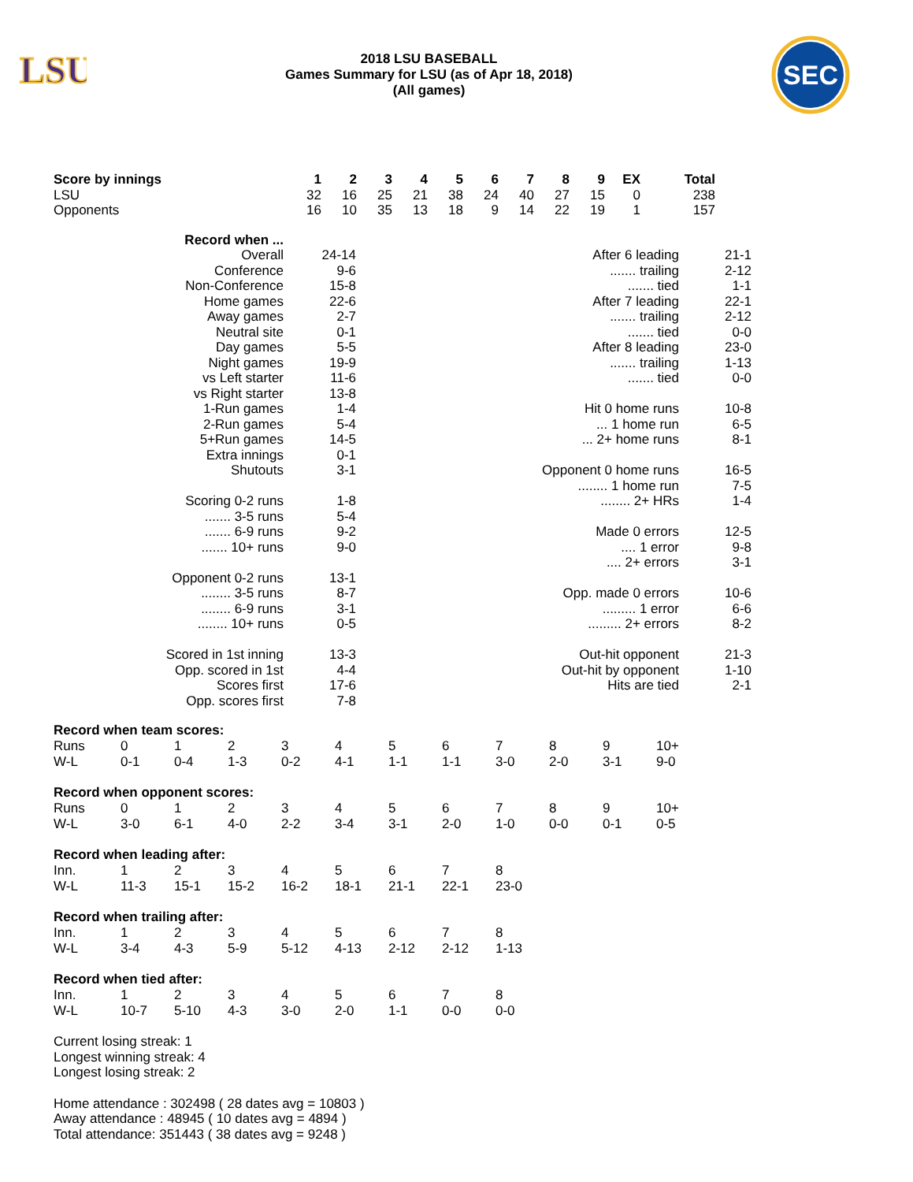LSU
2018 LSU BASEBALL
Games Summary for LSU (as of Apr 18, 2018)
(All games)
SEC
| Score by innings | 1 | 2 | 3 | 4 | 5 | 6 | 7 | 8 | 9 | EX | Total |
| --- | --- | --- | --- | --- | --- | --- | --- | --- | --- | --- | --- |
| LSU | 32 | 16 | 25 | 21 | 38 | 24 | 40 | 27 | 15 | 0 | 238 |
| Opponents | 16 | 10 | 35 | 13 | 18 | 9 | 14 | 22 | 19 | 1 | 157 |
| Record when ... | | | |
| Overall | 24-14 | After 6 leading | 21-1 |
| Conference | 9-6 | ....... trailing | 2-12 |
| Non-Conference | 15-8 | ....... tied | 1-1 |
| Home games | 22-6 | After 7 leading | 22-1 |
| Away games | 2-7 | ....... trailing | 2-12 |
| Neutral site | 0-1 | ....... tied | 0-0 |
| Day games | 5-5 | After 8 leading | 23-0 |
| Night games | 19-9 | ....... trailing | 1-13 |
| vs Left starter | 11-6 | ....... tied | 0-0 |
| vs Right starter | 13-8 | | |
| 1-Run games | 1-4 | Hit 0 home runs | 10-8 |
| 2-Run games | 5-4 | ... 1 home run | 6-5 |
| 5+Run games | 14-5 | ... 2+ home runs | 8-1 |
| Extra innings | 0-1 | | |
| Shutouts | 3-1 | Opponent 0 home runs | 16-5 |
| | | ........ 1 home run | 7-5 |
| Scoring 0-2 runs | 1-8 | ........ 2+ HRs | 1-4 |
| ....... 3-5 runs | 5-4 | | |
| ....... 6-9 runs | 9-2 | Made 0 errors | 12-5 |
| ....... 10+ runs | 9-0 | .... 1 error | 9-8 |
| | | .... 2+ errors | 3-1 |
| Opponent 0-2 runs | 13-1 | | |
| ........ 3-5 runs | 8-7 | Opp. made 0 errors | 10-6 |
| ........ 6-9 runs | 3-1 | ......... 1 error | 6-6 |
| ........ 10+ runs | 0-5 | ......... 2+ errors | 8-2 |
| Scored in 1st inning | 13-3 | Out-hit opponent | 21-3 |
| Opp. scored in 1st | 4-4 | Out-hit by opponent | 1-10 |
| Scores first | 17-6 | Hits are tied | 2-1 |
| Opp. scores first | 7-8 | | |
Record when team scores:
| Runs | 0 | 1 | 2 | 3 | 4 | 5 | 6 | 7 | 8 | 9 | 10+ |
| W-L | 0-1 | 0-4 | 1-3 | 0-2 | 4-1 | 1-1 | 1-1 | 3-0 | 2-0 | 3-1 | 9-0 |
Record when opponent scores:
| Runs | 0 | 1 | 2 | 3 | 4 | 5 | 6 | 7 | 8 | 9 | 10+ |
| W-L | 3-0 | 6-1 | 4-0 | 2-2 | 3-4 | 3-1 | 2-0 | 1-0 | 0-0 | 0-1 | 0-5 |
Record when leading after:
| Inn. | 1 | 2 | 3 | 4 | 5 | 6 | 7 | 8 |
| W-L | 11-3 | 15-1 | 15-2 | 16-2 | 18-1 | 21-1 | 22-1 | 23-0 |
Record when trailing after:
| Inn. | 1 | 2 | 3 | 4 | 5 | 6 | 7 | 8 |
| W-L | 3-4 | 4-3 | 5-9 | 5-12 | 4-13 | 2-12 | 2-12 | 1-13 |
Record when tied after:
| Inn. | 1 | 2 | 3 | 4 | 5 | 6 | 7 | 8 |
| W-L | 10-7 | 5-10 | 4-3 | 3-0 | 2-0 | 1-1 | 0-0 | 0-0 |
Current losing streak: 1
Longest winning streak: 4
Longest losing streak: 2
Home attendance : 302498 ( 28 dates avg = 10803 )
Away attendance : 48945 ( 10 dates avg = 4894 )
Total attendance: 351443 ( 38 dates avg = 9248 )